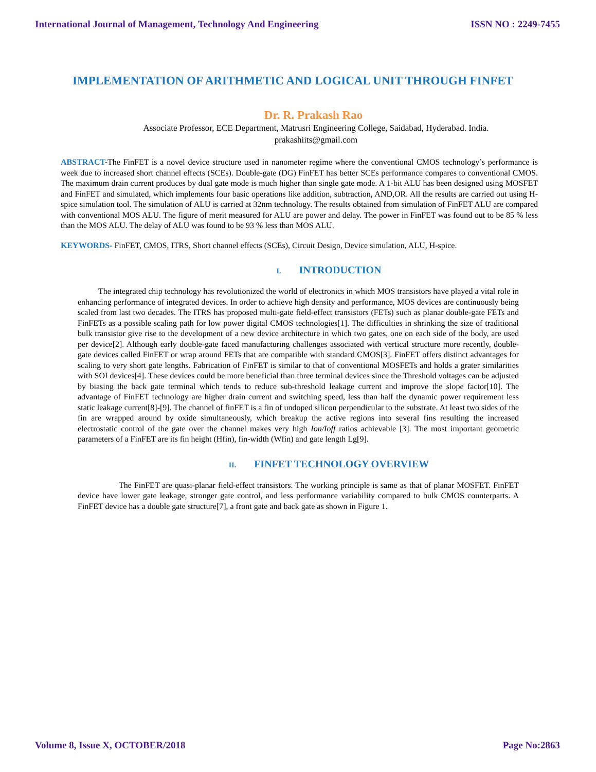International Journal of Management, Technology And Engineering ISSN NO : 2249-7455
IMPLEMENTATION OF ARITHMETIC AND LOGICAL UNIT THROUGH FINFET
Dr. R. Prakash Rao
Associate Professor, ECE Department, Matrusri Engineering College, Saidabad, Hyderabad. India.
prakashiits@gmail.com
ABSTRACT-The FinFET is a novel device structure used in nanometer regime where the conventional CMOS technology’s performance is week due to increased short channel effects (SCEs). Double-gate (DG) FinFET has better SCEs performance compares to conventional CMOS. The maximum drain current produces by dual gate mode is much higher than single gate mode. A 1-bit ALU has been designed using MOSFET and FinFET and simulated, which implements four basic operations like addition, subtraction, AND,OR. All the results are carried out using H-spice simulation tool. The simulation of ALU is carried at 32nm technology. The results obtained from simulation of FinFET ALU are compared with conventional MOS ALU. The figure of merit measured for ALU are power and delay. The power in FinFET was found out to be 85 % less than the MOS ALU. The delay of ALU was found to be 93 % less than MOS ALU.
KEYWORDS- FinFET, CMOS, ITRS, Short channel effects (SCEs), Circuit Design, Device simulation, ALU, H-spice.
I. INTRODUCTION
   The integrated chip technology has revolutionized the world of electronics in which MOS transistors have played a vital role in enhancing performance of integrated devices. In order to achieve high density and performance, MOS devices are continuously being scaled from last two decades. The ITRS has proposed multi-gate field-effect transistors (FETs) such as planar double-gate FETs and FinFETs as a possible scaling path for low power digital CMOS technologies[1]. The difficulties in shrinking the size of traditional bulk transistor give rise to the development of a new device architecture in which two gates, one on each side of the body, are used per device[2]. Although early double-gate faced manufacturing challenges associated with vertical structure more recently, double-gate devices called FinFET or wrap around FETs that are compatible with standard CMOS[3]. FinFET offers distinct advantages for scaling to very short gate lengths. Fabrication of FinFET is similar to that of conventional MOSFETs and holds a grater similarities with SOI devices[4]. These devices could be more beneficial than three terminal devices since the Threshold voltages can be adjusted by biasing the back gate terminal which tends to reduce sub-threshold leakage current and improve the slope factor[10]. The advantage of FinFET technology are higher drain current and switching speed, less than half the dynamic power requirement less static leakage current[8]-[9]. The channel of finFET is a fin of undoped silicon perpendicular to the substrate. At least two sides of the fin are wrapped around by oxide simultaneously, which breakup the active regions into several fins resulting the increased electrostatic control of the gate over the channel makes very high Ion/Ioff ratios achievable [3]. The most important geometric parameters of a FinFET are its fin height (Hfin), fin-width (Wfin) and gate length Lg[9].
II. FINFET TECHNOLOGY OVERVIEW
     The FinFET are quasi-planar field-effect transistors. The working principle is same as that of planar MOSFET. FinFET device have lower gate leakage, stronger gate control, and less performance variability compared to bulk CMOS counterparts. A FinFET device has a double gate structure[7], a front gate and back gate as shown in Figure 1.
Volume 8, Issue X, OCTOBER/2018 Page No:2863